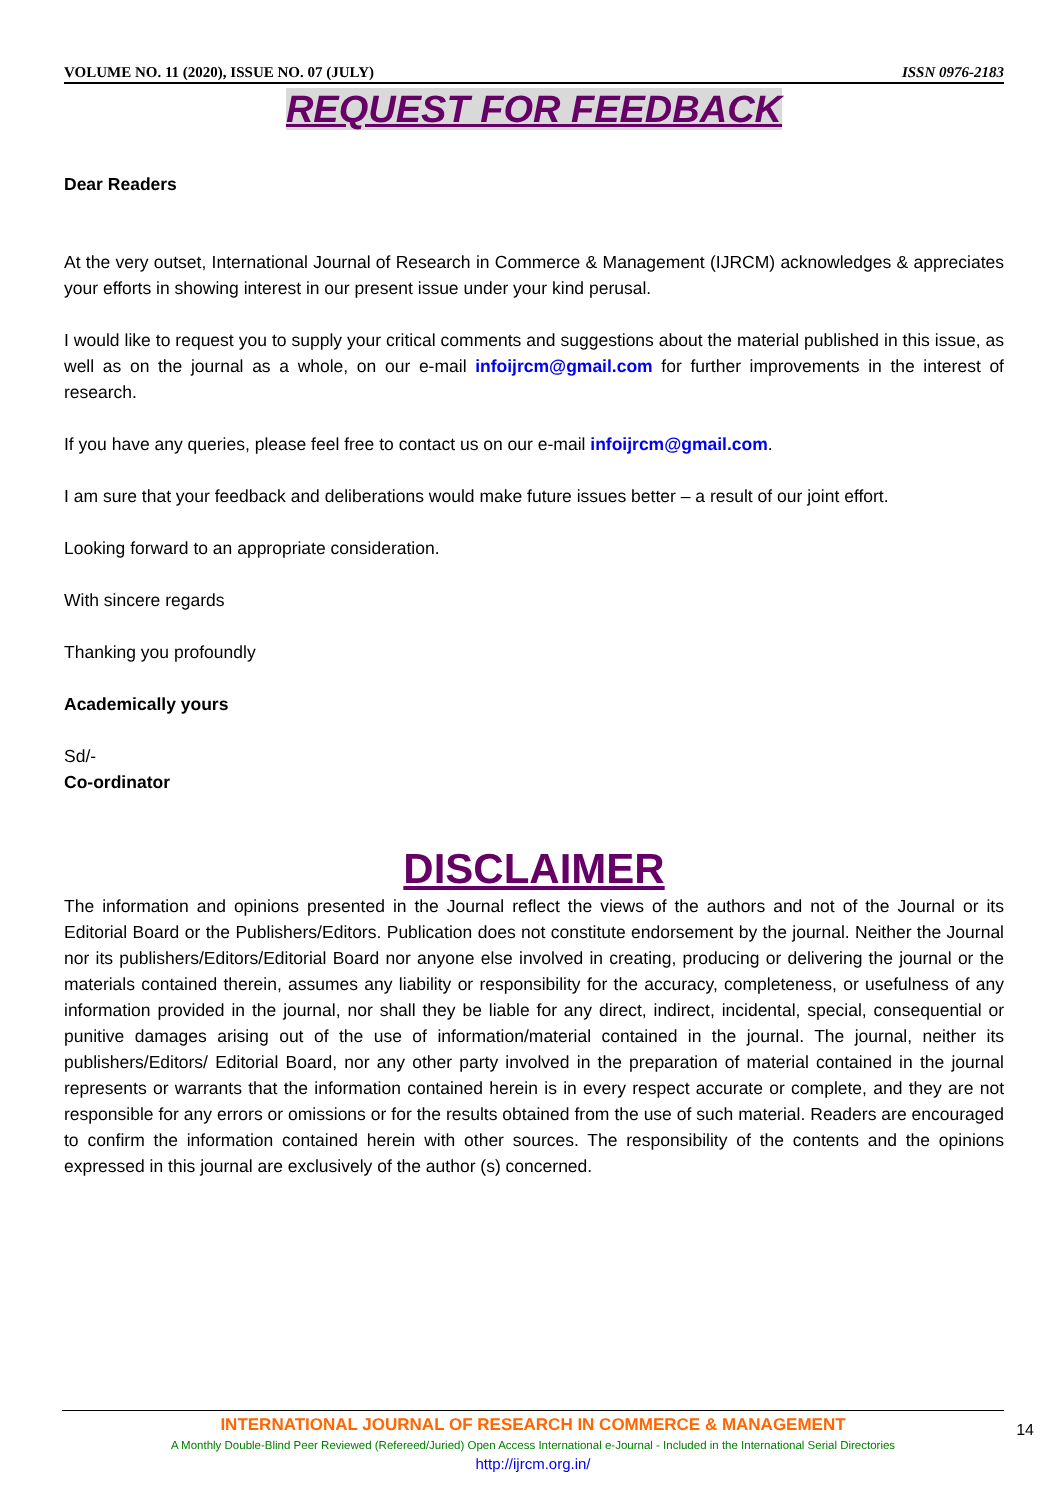VOLUME NO. 11 (2020), ISSUE NO. 07 (JULY) ISSN 0976-2183
REQUEST FOR FEEDBACK
Dear Readers
At the very outset, International Journal of Research in Commerce & Management (IJRCM) acknowledges & appreciates your efforts in showing interest in our present issue under your kind perusal.
I would like to request you to supply your critical comments and suggestions about the material published in this issue, as well as on the journal as a whole, on our e-mail infoijrcm@gmail.com for further improvements in the interest of research.
If you have any queries, please feel free to contact us on our e-mail infoijrcm@gmail.com.
I am sure that your feedback and deliberations would make future issues better – a result of our joint effort.
Looking forward to an appropriate consideration.
With sincere regards
Thanking you profoundly
Academically yours
Sd/-
Co-ordinator
DISCLAIMER
The information and opinions presented in the Journal reflect the views of the authors and not of the Journal or its Editorial Board or the Publishers/Editors. Publication does not constitute endorsement by the journal. Neither the Journal nor its publishers/Editors/Editorial Board nor anyone else involved in creating, producing or delivering the journal or the materials contained therein, assumes any liability or responsibility for the accuracy, completeness, or usefulness of any information provided in the journal, nor shall they be liable for any direct, indirect, incidental, special, consequential or punitive damages arising out of the use of information/material contained in the journal. The journal, neither its publishers/Editors/ Editorial Board, nor any other party involved in the preparation of material contained in the journal represents or warrants that the information contained herein is in every respect accurate or complete, and they are not responsible for any errors or omissions or for the results obtained from the use of such material. Readers are encouraged to confirm the information contained herein with other sources. The responsibility of the contents and the opinions expressed in this journal are exclusively of the author (s) concerned.
INTERNATIONAL JOURNAL OF RESEARCH IN COMMERCE & MANAGEMENT
A Monthly Double-Blind Peer Reviewed (Refereed/Juried) Open Access International e-Journal - Included in the International Serial Directories
http://ijrcm.org.in/
14